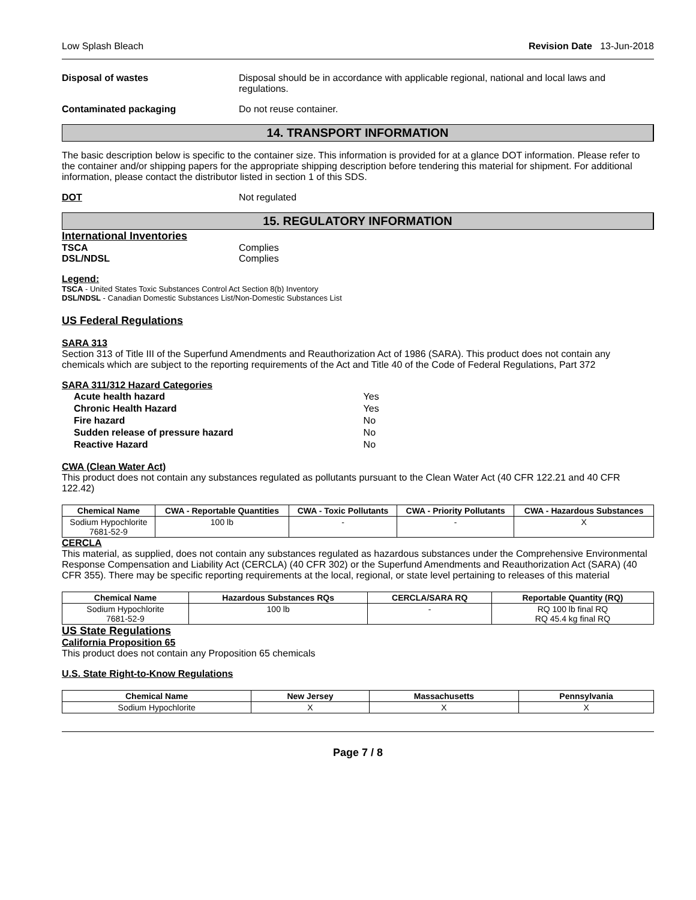Low Splash Bleach Revision Date 13-Jun-2018
Disposal of wastes Disposal should be in accordance with applicable regional, national and local laws and regulations.
Contaminated packaging Do not reuse container.
14. TRANSPORT INFORMATION
The basic description below is specific to the container size. This information is provided for at a glance DOT information. Please refer to the container and/or shipping papers for the appropriate shipping description before tendering this material for shipment. For additional information, please contact the distributor listed in section 1 of this SDS.
DOT Not regulated
15. REGULATORY INFORMATION
International Inventories
TSCA Complies
DSL/NDSL Complies
Legend:
TSCA - United States Toxic Substances Control Act Section 8(b) Inventory
DSL/NDSL - Canadian Domestic Substances List/Non-Domestic Substances List
US Federal Regulations
SARA 313
Section 313 of Title III of the Superfund Amendments and Reauthorization Act of 1986 (SARA). This product does not contain any chemicals which are subject to the reporting requirements of the Act and Title 40 of the Code of Federal Regulations, Part 372
SARA 311/312 Hazard Categories
| Acute health hazard | Yes |
| Chronic Health Hazard | Yes |
| Fire hazard | No |
| Sudden release of pressure hazard | No |
| Reactive Hazard | No |
CWA (Clean Water Act)
This product does not contain any substances regulated as pollutants pursuant to the Clean Water Act (40 CFR 122.21 and 40 CFR 122.42)
| Chemical Name | CWA - Reportable Quantities | CWA - Toxic Pollutants | CWA - Priority Pollutants | CWA - Hazardous Substances |
| --- | --- | --- | --- | --- |
| Sodium Hypochlorite 7681-52-9 | 100 lb | - | - | X |
CERCLA
This material, as supplied, does not contain any substances regulated as hazardous substances under the Comprehensive Environmental Response Compensation and Liability Act (CERCLA) (40 CFR 302) or the Superfund Amendments and Reauthorization Act (SARA) (40 CFR 355). There may be specific reporting requirements at the local, regional, or state level pertaining to releases of this material
| Chemical Name | Hazardous Substances RQs | CERCLA/SARA RQ | Reportable Quantity (RQ) |
| --- | --- | --- | --- |
| Sodium Hypochlorite 7681-52-9 | 100 lb | - | RQ 100 lb final RQ RQ 45.4 kg final RQ |
US State Regulations
California Proposition 65
This product does not contain any Proposition 65 chemicals
U.S. State Right-to-Know Regulations
| Chemical Name | New Jersey | Massachusetts | Pennsylvania |
| --- | --- | --- | --- |
| Sodium Hypochlorite | X | X | X |
Page 7 / 8